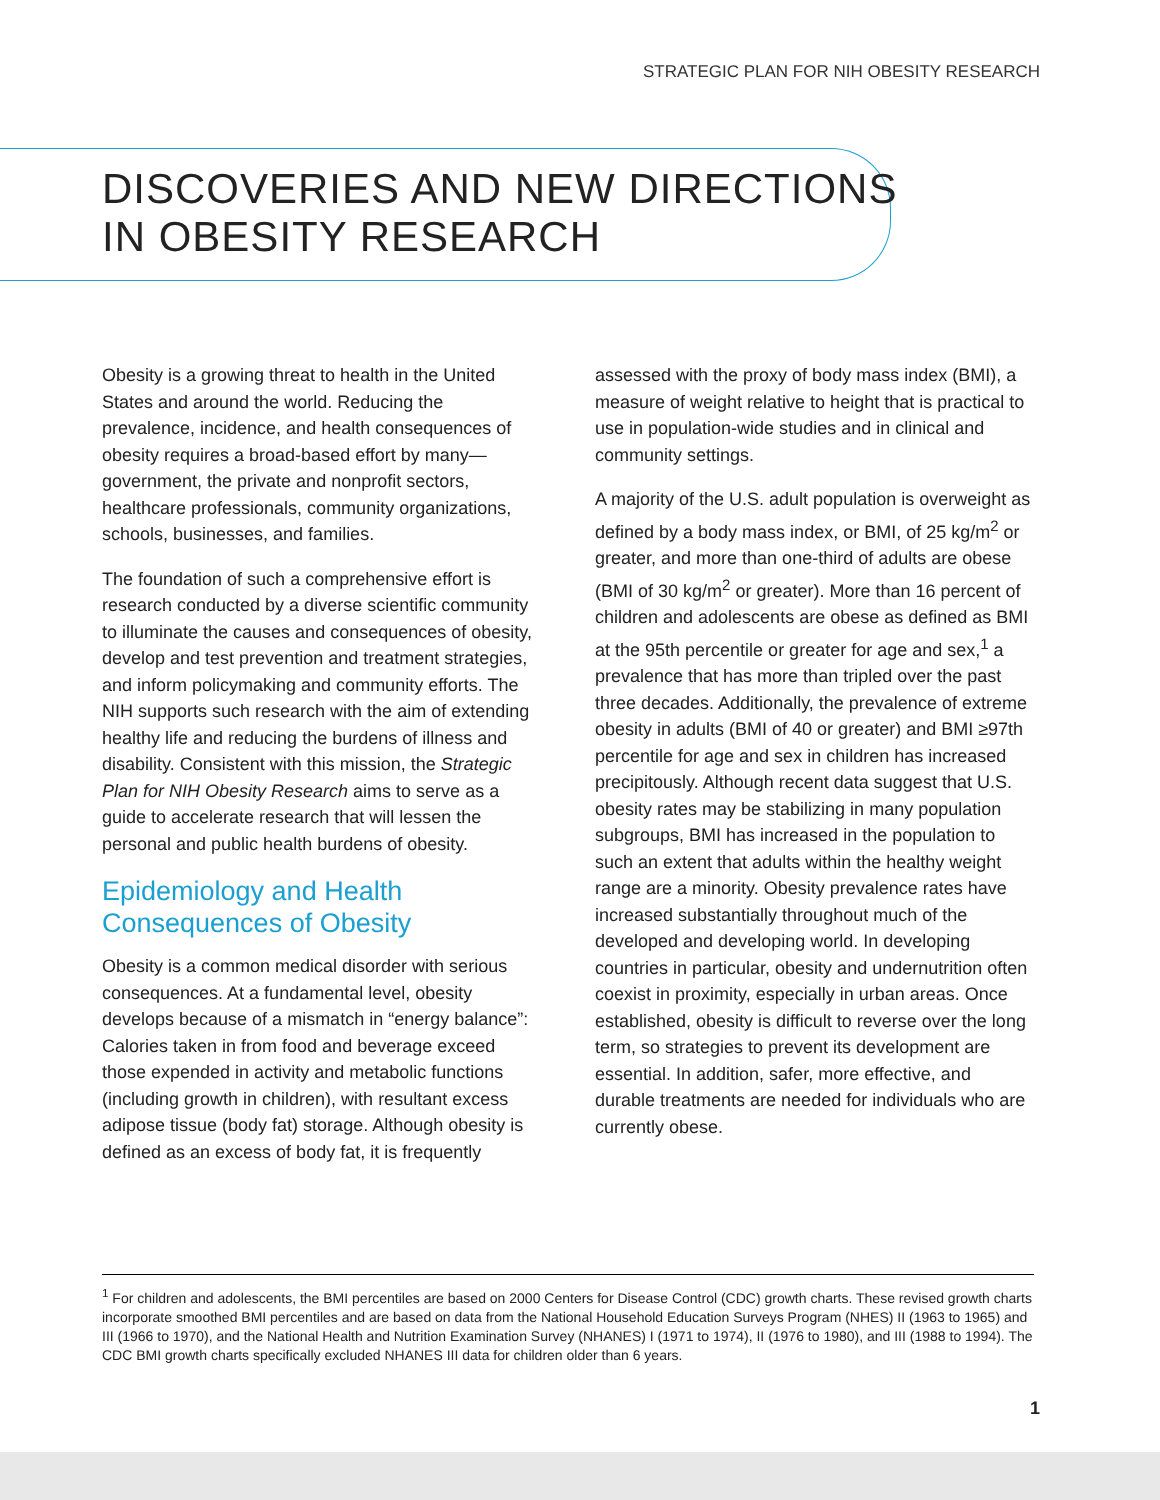STRATEGIC PLAN FOR NIH OBESITY RESEARCH
DISCOVERIES AND NEW DIRECTIONS
IN OBESITY RESEARCH
Obesity is a growing threat to health in the United States and around the world. Reducing the prevalence, incidence, and health consequences of obesity requires a broad-based effort by many—government, the private and nonprofit sectors, healthcare professionals, community organizations, schools, businesses, and families.
The foundation of such a comprehensive effort is research conducted by a diverse scientific community to illuminate the causes and consequences of obesity, develop and test prevention and treatment strategies, and inform policymaking and community efforts. The NIH supports such research with the aim of extending healthy life and reducing the burdens of illness and disability. Consistent with this mission, the Strategic Plan for NIH Obesity Research aims to serve as a guide to accelerate research that will lessen the personal and public health burdens of obesity.
Epidemiology and Health Consequences of Obesity
Obesity is a common medical disorder with serious consequences. At a fundamental level, obesity develops because of a mismatch in “energy balance”: Calories taken in from food and beverage exceed those expended in activity and metabolic functions (including growth in children), with resultant excess adipose tissue (body fat) storage. Although obesity is defined as an excess of body fat, it is frequently assessed with the proxy of body mass index (BMI), a measure of weight relative to height that is practical to use in population-wide studies and in clinical and community settings.
A majority of the U.S. adult population is overweight as defined by a body mass index, or BMI, of 25 kg/m<sup>2</sup> or greater, and more than one-third of adults are obese (BMI of 30 kg/m<sup>2</sup> or greater). More than 16 percent of children and adolescents are obese as defined as BMI at the 95th percentile or greater for age and sex,<sup>1</sup> a prevalence that has more than tripled over the past three decades. Additionally, the prevalence of extreme obesity in adults (BMI of 40 or greater) and BMI ≥97th percentile for age and sex in children has increased precipitously. Although recent data suggest that U.S. obesity rates may be stabilizing in many population subgroups, BMI has increased in the population to such an extent that adults within the healthy weight range are a minority. Obesity prevalence rates have increased substantially throughout much of the developed and developing world. In developing countries in particular, obesity and undernutrition often coexist in proximity, especially in urban areas. Once established, obesity is difficult to reverse over the long term, so strategies to prevent its development are essential. In addition, safer, more effective, and durable treatments are needed for individuals who are currently obese.
<sup>1</sup> For children and adolescents, the BMI percentiles are based on 2000 Centers for Disease Control (CDC) growth charts. These revised growth charts incorporate smoothed BMI percentiles and are based on data from the National Household Education Surveys Program (NHES) II (1963 to 1965) and III (1966 to 1970), and the National Health and Nutrition Examination Survey (NHANES) I (1971 to 1974), II (1976 to 1980), and III (1988 to 1994). The CDC BMI growth charts specifically excluded NHANES III data for children older than 6 years.
1